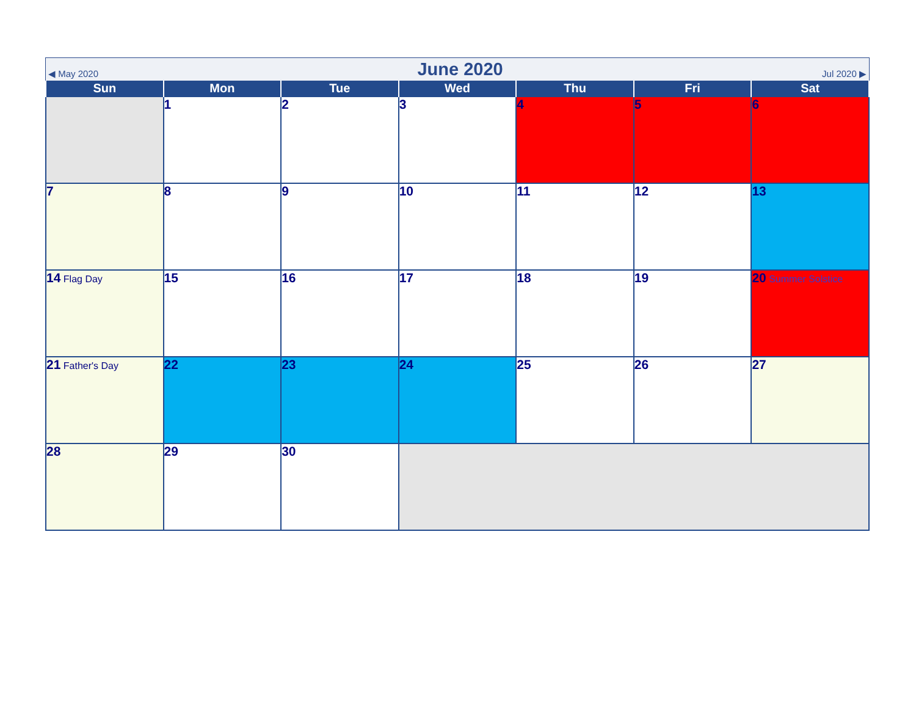◀ May 2020
June 2020
Jul 2020 ▶
| Sun | Mon | Tue | Wed | Thu | Fri | Sat |
| --- | --- | --- | --- | --- | --- | --- |
| | 1 | 2 | 3 | 4 | 5 | 6 |
| 7 | 8 | 9 | 10 | 11 | 12 | 13 |
| 14 Flag Day | 15 | 16 | 17 | 18 | 19 | 20 Summer Solstice |
| 21 Father's Day | 22 | 23 | 24 | 25 | 26 | 27 |
| 28 | 29 | 30 | | | | |